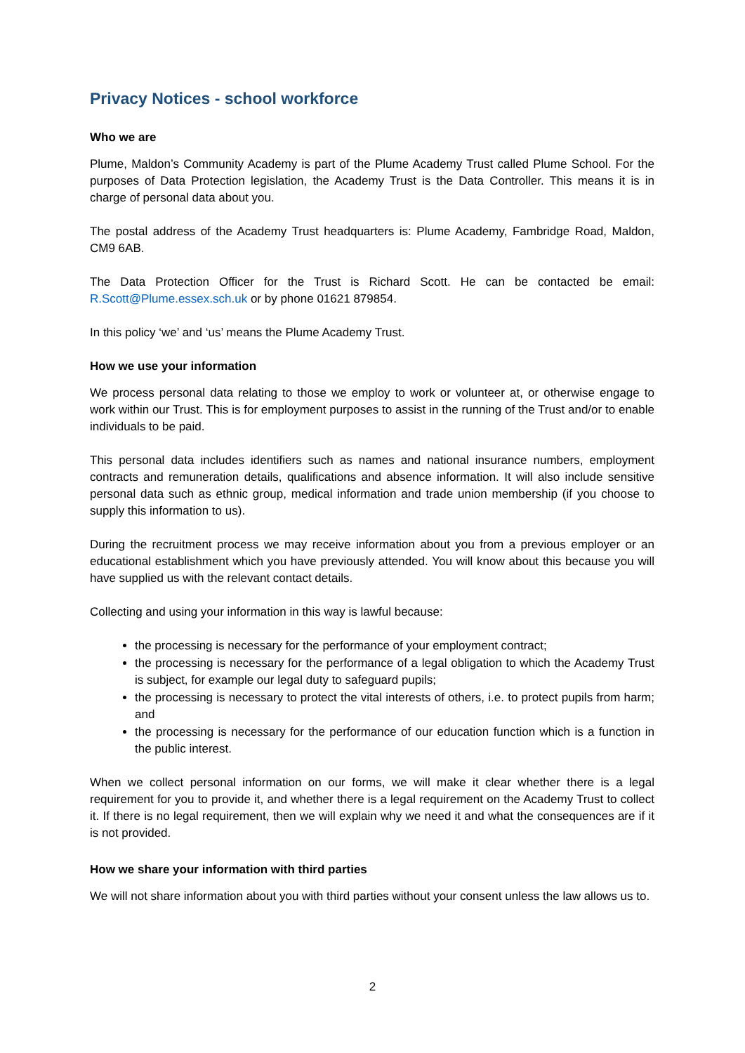Privacy Notices - school workforce
Who we are
Plume, Maldon’s Community Academy is part of the Plume Academy Trust called Plume School. For the purposes of Data Protection legislation, the Academy Trust is the Data Controller. This means it is in charge of personal data about you.
The postal address of the Academy Trust headquarters is: Plume Academy, Fambridge Road, Maldon, CM9 6AB.
The Data Protection Officer for the Trust is Richard Scott. He can be contacted be email: R.Scott@Plume.essex.sch.uk or by phone 01621 879854.
In this policy ‘we’ and ‘us’ means the Plume Academy Trust.
How we use your information
We process personal data relating to those we employ to work or volunteer at, or otherwise engage to work within our Trust. This is for employment purposes to assist in the running of the Trust and/or to enable individuals to be paid.
This personal data includes identifiers such as names and national insurance numbers, employment contracts and remuneration details, qualifications and absence information. It will also include sensitive personal data such as ethnic group, medical information and trade union membership (if you choose to supply this information to us).
During the recruitment process we may receive information about you from a previous employer or an educational establishment which you have previously attended. You will know about this because you will have supplied us with the relevant contact details.
Collecting and using your information in this way is lawful because:
the processing is necessary for the performance of your employment contract;
the processing is necessary for the performance of a legal obligation to which the Academy Trust is subject, for example our legal duty to safeguard pupils;
the processing is necessary to protect the vital interests of others, i.e. to protect pupils from harm; and
the processing is necessary for the performance of our education function which is a function in the public interest.
When we collect personal information on our forms, we will make it clear whether there is a legal requirement for you to provide it, and whether there is a legal requirement on the Academy Trust to collect it. If there is no legal requirement, then we will explain why we need it and what the consequences are if it is not provided.
How we share your information with third parties
We will not share information about you with third parties without your consent unless the law allows us to.
2